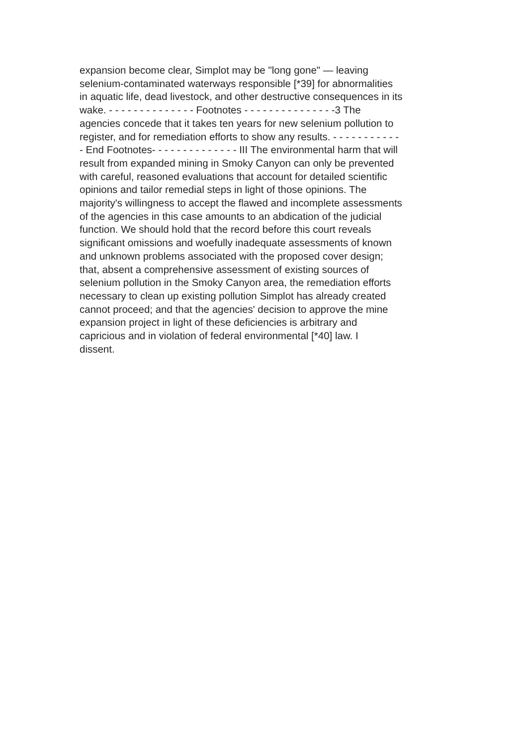expansion become clear, Simplot may be "long gone" — leaving selenium-contaminated waterways responsible [*39] for abnormalities in aquatic life, dead livestock, and other destructive consequences in its wake. - - - - - - - - - - - - - - Footnotes - - - - - - - - - - - - - - -3 The agencies concede that it takes ten years for new selenium pollution to register, and for remediation efforts to show any results. - - - - - - - - - - - - End Footnotes- - - - - - - - - - - - - - III The environmental harm that will result from expanded mining in Smoky Canyon can only be prevented with careful, reasoned evaluations that account for detailed scientific opinions and tailor remedial steps in light of those opinions. The majority's willingness to accept the flawed and incomplete assessments of the agencies in this case amounts to an abdication of the judicial function. We should hold that the record before this court reveals significant omissions and woefully inadequate assessments of known and unknown problems associated with the proposed cover design; that, absent a comprehensive assessment of existing sources of selenium pollution in the Smoky Canyon area, the remediation efforts necessary to clean up existing pollution Simplot has already created cannot proceed; and that the agencies' decision to approve the mine expansion project in light of these deficiencies is arbitrary and capricious and in violation of federal environmental [*40] law. I dissent.